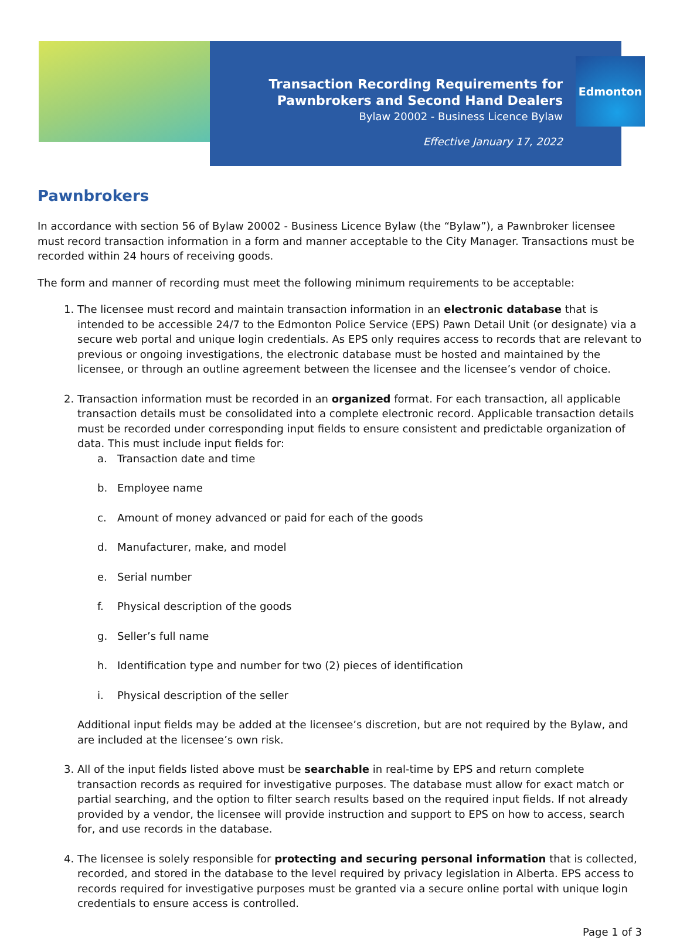Transaction Recording Requirements for
Pawnbrokers and Second Hand Dealers
Bylaw 20002 - Business Licence Bylaw
Effective January 17, 2022
Edmonton
Pawnbrokers
In accordance with section 56 of Bylaw 20002 - Business Licence Bylaw (the “Bylaw”), a Pawnbroker licensee must record transaction information in a form and manner acceptable to the City Manager. Transactions must be recorded within 24 hours of receiving goods.
The form and manner of recording must meet the following minimum requirements to be acceptable:
1. The licensee must record and maintain transaction information in an electronic database that is intended to be accessible 24/7 to the Edmonton Police Service (EPS) Pawn Detail Unit (or designate) via a secure web portal and unique login credentials. As EPS only requires access to records that are relevant to previous or ongoing investigations, the electronic database must be hosted and maintained by the licensee, or through an outline agreement between the licensee and the licensee’s vendor of choice.
2. Transaction information must be recorded in an organized format. For each transaction, all applicable transaction details must be consolidated into a complete electronic record. Applicable transaction details must be recorded under corresponding input fields to ensure consistent and predictable organization of data. This must include input fields for:
a. Transaction date and time
b. Employee name
c. Amount of money advanced or paid for each of the goods
d. Manufacturer, make, and model
e. Serial number
f. Physical description of the goods
g. Seller’s full name
h. Identification type and number for two (2) pieces of identification
i. Physical description of the seller
Additional input fields may be added at the licensee’s discretion, but are not required by the Bylaw, and are included at the licensee’s own risk.
3. All of the input fields listed above must be searchable in real-time by EPS and return complete transaction records as required for investigative purposes. The database must allow for exact match or partial searching, and the option to filter search results based on the required input fields. If not already provided by a vendor, the licensee will provide instruction and support to EPS on how to access, search for, and use records in the database.
4. The licensee is solely responsible for protecting and securing personal information that is collected, recorded, and stored in the database to the level required by privacy legislation in Alberta. EPS access to records required for investigative purposes must be granted via a secure online portal with unique login credentials to ensure access is controlled.
Page 1 of 3